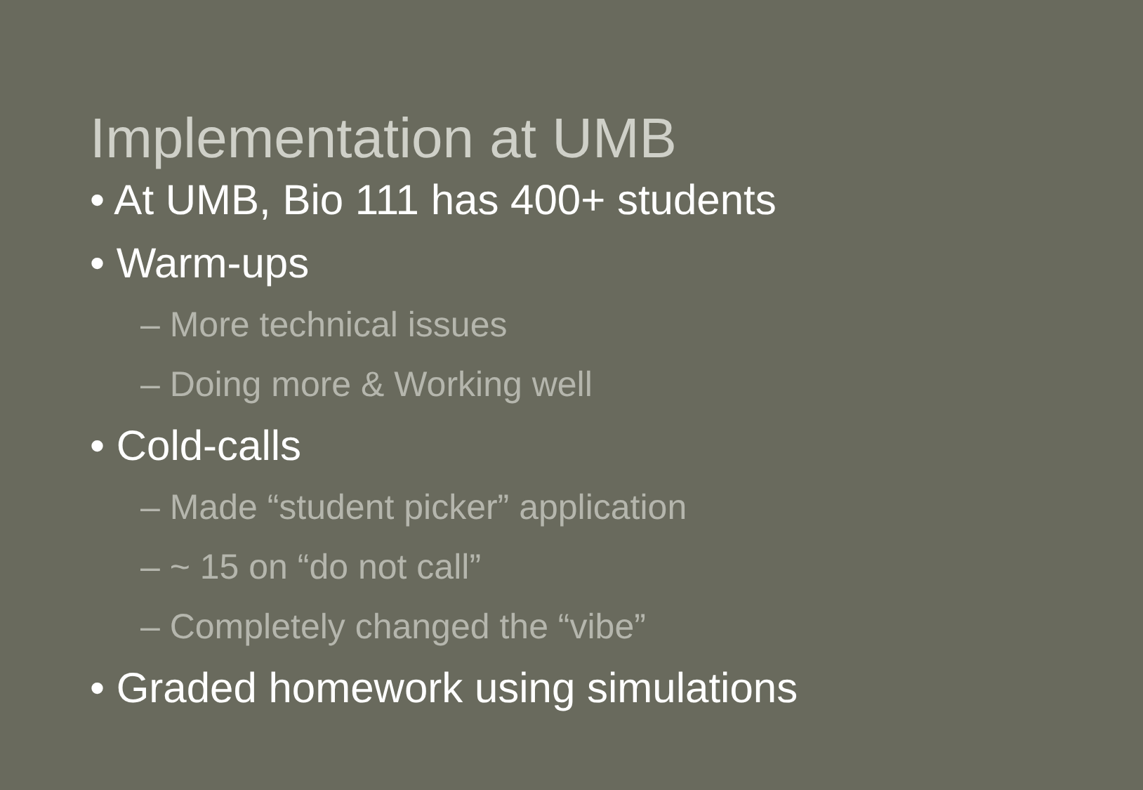Implementation at UMB
• At UMB, Bio 111 has 400+ students
• Warm-ups
– More technical issues
– Doing more & Working well
• Cold-calls
– Made “student picker” application
– ~ 15 on “do not call”
– Completely changed the “vibe”
• Graded homework using simulations